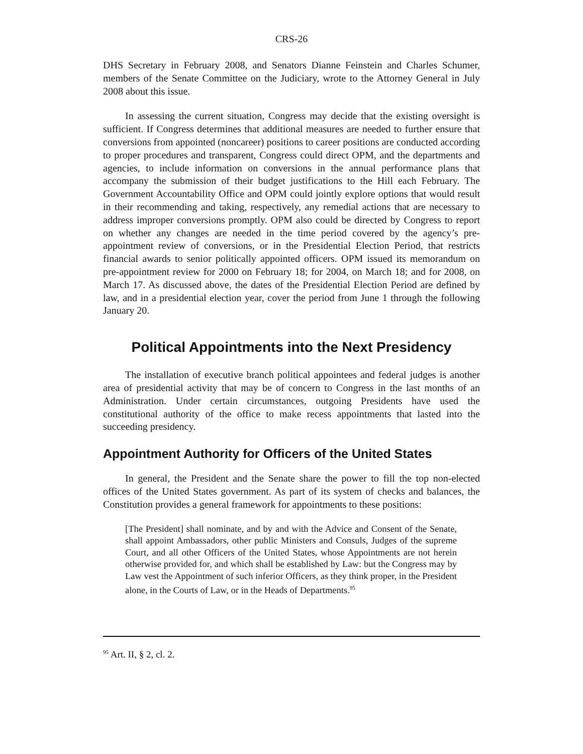CRS-26
DHS Secretary in February 2008, and Senators Dianne Feinstein and Charles Schumer, members of the Senate Committee on the Judiciary, wrote to the Attorney General in July 2008 about this issue.
In assessing the current situation, Congress may decide that the existing oversight is sufficient. If Congress determines that additional measures are needed to further ensure that conversions from appointed (noncareer) positions to career positions are conducted according to proper procedures and transparent, Congress could direct OPM, and the departments and agencies, to include information on conversions in the annual performance plans that accompany the submission of their budget justifications to the Hill each February. The Government Accountability Office and OPM could jointly explore options that would result in their recommending and taking, respectively, any remedial actions that are necessary to address improper conversions promptly. OPM also could be directed by Congress to report on whether any changes are needed in the time period covered by the agency’s pre-appointment review of conversions, or in the Presidential Election Period, that restricts financial awards to senior politically appointed officers. OPM issued its memorandum on pre-appointment review for 2000 on February 18; for 2004, on March 18; and for 2008, on March 17. As discussed above, the dates of the Presidential Election Period are defined by law, and in a presidential election year, cover the period from June 1 through the following January 20.
Political Appointments into the Next Presidency
The installation of executive branch political appointees and federal judges is another area of presidential activity that may be of concern to Congress in the last months of an Administration. Under certain circumstances, outgoing Presidents have used the constitutional authority of the office to make recess appointments that lasted into the succeeding presidency.
Appointment Authority for Officers of the United States
In general, the President and the Senate share the power to fill the top non-elected offices of the United States government. As part of its system of checks and balances, the Constitution provides a general framework for appointments to these positions:
[The President] shall nominate, and by and with the Advice and Consent of the Senate, shall appoint Ambassadors, other public Ministers and Consuls, Judges of the supreme Court, and all other Officers of the United States, whose Appointments are not herein otherwise provided for, and which shall be established by Law: but the Congress may by Law vest the Appointment of such inferior Officers, as they think proper, in the President alone, in the Courts of Law, or in the Heads of Departments.<sup>95</sup>
<sup>95</sup> Art. II, § 2, cl. 2.